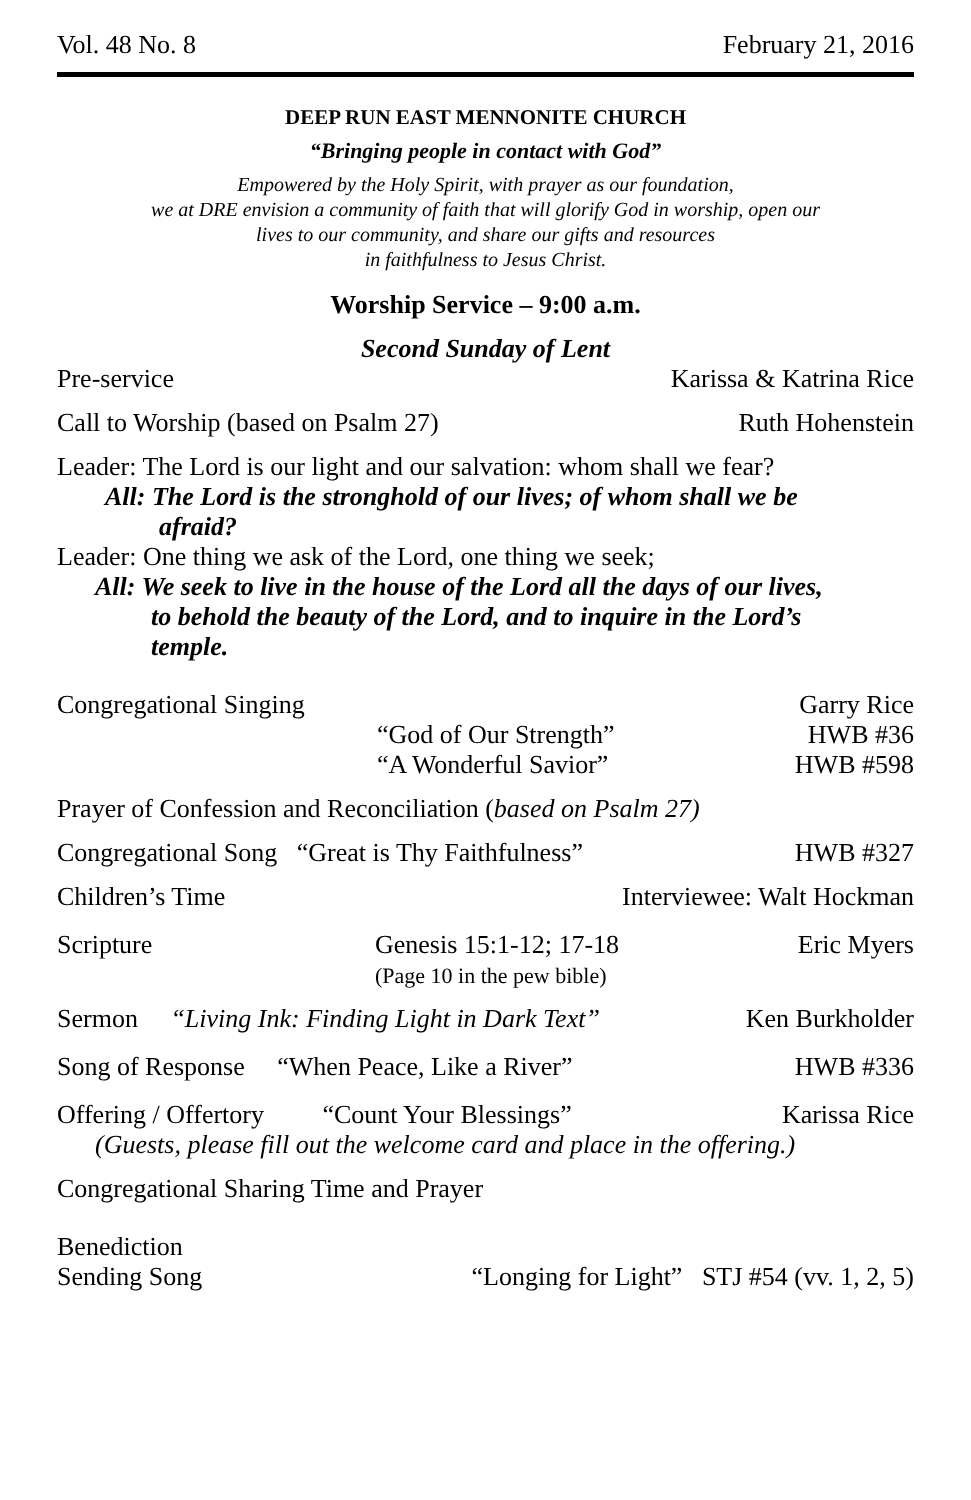Vol. 48 No. 8 February 21, 2016
DEEP RUN EAST MENNONITE CHURCH
“Bringing people in contact with God”
Empowered by the Holy Spirit, with prayer as our foundation,
we at DRE envision a community of faith that will glorify God in worship, open our
lives to our community, and share our gifts and resources
in faithfulness to Jesus Christ.
Worship Service – 9:00 a.m.
Second Sunday of Lent
Pre-service Karissa & Katrina Rice
Call to Worship (based on Psalm 27) Ruth Hohenstein
Leader: The Lord is our light and our salvation: whom shall we fear?
All: The Lord is the stronghold of our lives; of whom shall we be
afraid?
Leader: One thing we ask of the Lord, one thing we seek;
All: We seek to live in the house of the Lord all the days of our lives,
to behold the beauty of the Lord, and to inquire in the Lord’s
temple.
Congregational Singing Garry Rice
“God of Our Strength” HWB #36
“A Wonderful Savior” HWB #598
Prayer of Confession and Reconciliation (based on Psalm 27)
Congregational Song “Great is Thy Faithfulness” HWB #327
Children’s Time Interviewee: Walt Hockman
Scripture Genesis 15:1-12; 17-18
(Page 10 in the pew bible) Eric Myers
Sermon “Living Ink: Finding Light in Dark Text” Ken Burkholder
Song of Response “When Peace, Like a River” HWB #336
Offering / Offertory “Count Your Blessings” Karissa Rice
(Guests, please fill out the welcome card and place in the offering.)
Congregational Sharing Time and Prayer
Benediction
Sending Song “Longing for Light” STJ #54 (vv. 1, 2, 5)